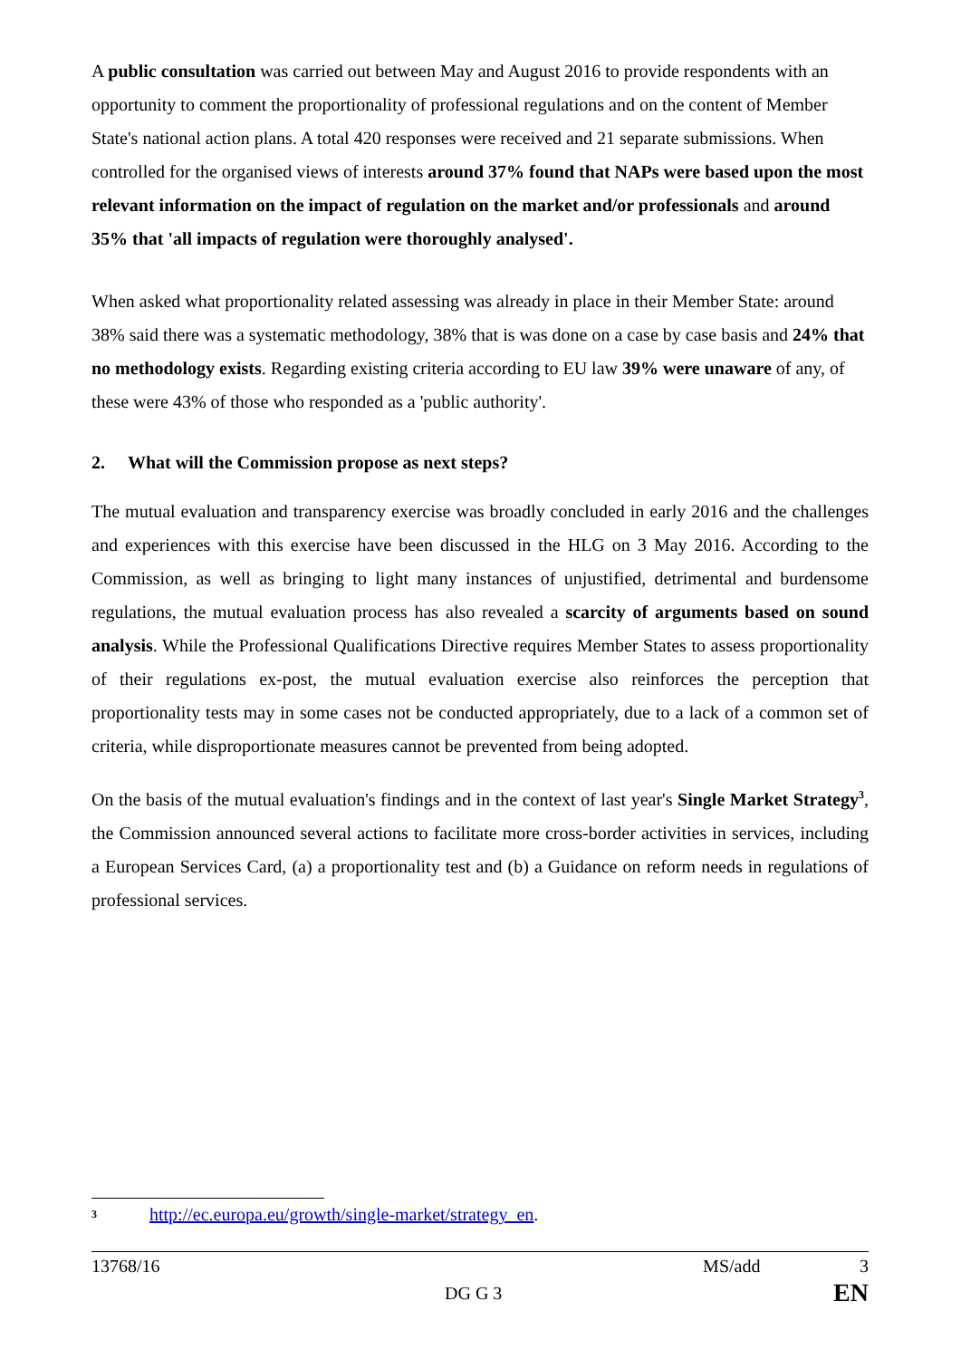A public consultation was carried out between May and August 2016 to provide respondents with an opportunity to comment the proportionality of professional regulations and on the content of Member State's national action plans. A total 420 responses were received and 21 separate submissions. When controlled for the organised views of interests around 37% found that NAPs were based upon the most relevant information on the impact of regulation on the market and/or professionals and around 35% that 'all impacts of regulation were thoroughly analysed'.
When asked what proportionality related assessing was already in place in their Member State: around 38% said there was a systematic methodology, 38% that is was done on a case by case basis and 24% that no methodology exists. Regarding existing criteria according to EU law 39% were unaware of any, of these were 43% of those who responded as a 'public authority'.
2. What will the Commission propose as next steps?
The mutual evaluation and transparency exercise was broadly concluded in early 2016 and the challenges and experiences with this exercise have been discussed in the HLG on 3 May 2016. According to the Commission, as well as bringing to light many instances of unjustified, detrimental and burdensome regulations, the mutual evaluation process has also revealed a scarcity of arguments based on sound analysis. While the Professional Qualifications Directive requires Member States to assess proportionality of their regulations ex-post, the mutual evaluation exercise also reinforces the perception that proportionality tests may in some cases not be conducted appropriately, due to a lack of a common set of criteria, while disproportionate measures cannot be prevented from being adopted.
On the basis of the mutual evaluation's findings and in the context of last year's Single Market Strategy<sup>3</sup>, the Commission announced several actions to facilitate more cross-border activities in services, including a European Services Card, (a) a proportionality test and (b) a Guidance on reform needs in regulations of professional services.
<sup>3</sup> http://ec.europa.eu/growth/single-market/strategy_en.
13768/16 MS/add 3
DG G 3 EN